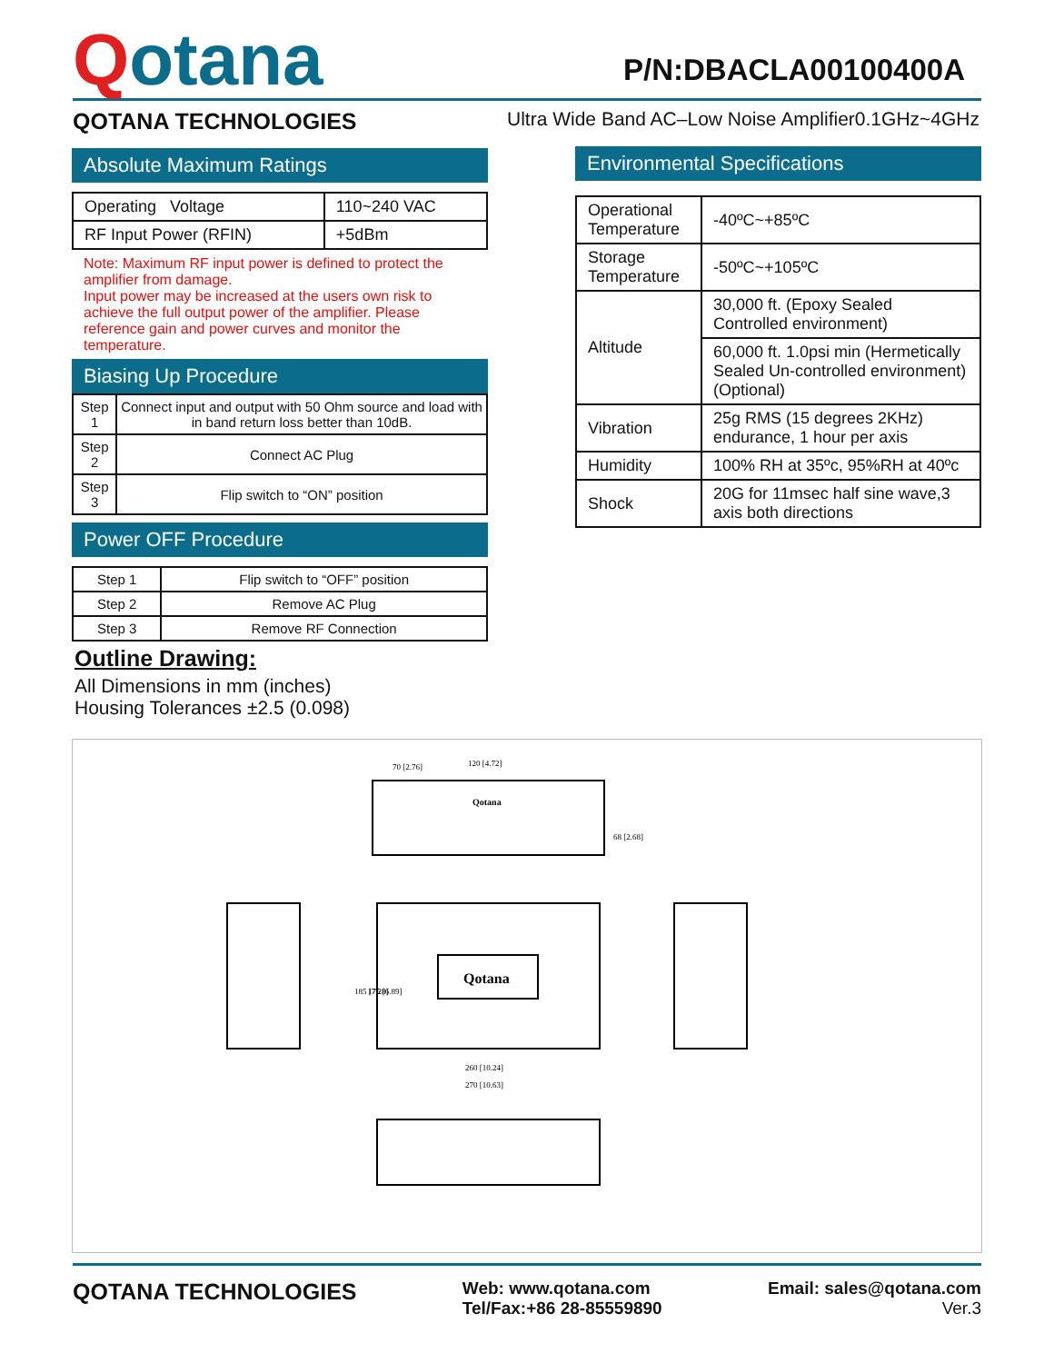Qotana P/N:DBACLA00100400A
QOTANA TECHNOLOGIES Ultra Wide Band AC–Low Noise Amplifier0.1GHz~4GHz
Absolute Maximum Ratings
| Operating Voltage | 110~240 VAC |
| RF Input Power (RFIN) | +5dBm |
Note: Maximum RF input power is defined to protect the amplifier from damage.
Input power may be increased at the users own risk to achieve the full output power of the amplifier. Please reference gain and power curves and monitor the temperature.
Biasing Up Procedure
| Step 1 | Connect input and output with 50 Ohm source and load with in band return loss better than 10dB. |
| Step 2 | Connect AC Plug |
| Step 3 | Flip switch to “ON” position |
Power OFF Procedure
| Step 1 | Flip switch to “OFF” position |
| Step 2 | Remove AC Plug |
| Step 3 | Remove RF Connection |
Outline Drawing:
All Dimensions in mm (inches)
Housing Tolerances ±2.5 (0.098)
Environmental Specifications
| Operational Temperature | -40ºC~+85ºC |
| Storage Temperature | -50ºC~+105ºC |
| Altitude | 30,000 ft. (Epoxy Sealed Controlled environment) |
| | 60,000 ft. 1.0psi min (Hermetically Sealed Un-controlled environment) (Optional) |
| Vibration | 25g RMS (15 degrees 2KHz) endurance, 1 hour per axis |
| Humidity | 100% RH at 35ºc, 95%RH at 40ºc |
| Shock | 20G for 11msec half sine wave,3 axis both directions |
70 [2.76]
120 [4.72]
Qotana
68 [2.68]
Qotana
260 [10.24]
270 [10.63]
185 [7.28]
175 [6.89]
QOTANA TECHNOLOGIES Web: www.qotana.com
Tel/Fax:+86 28-85559890 Email: sales@qotana.com
Ver.3